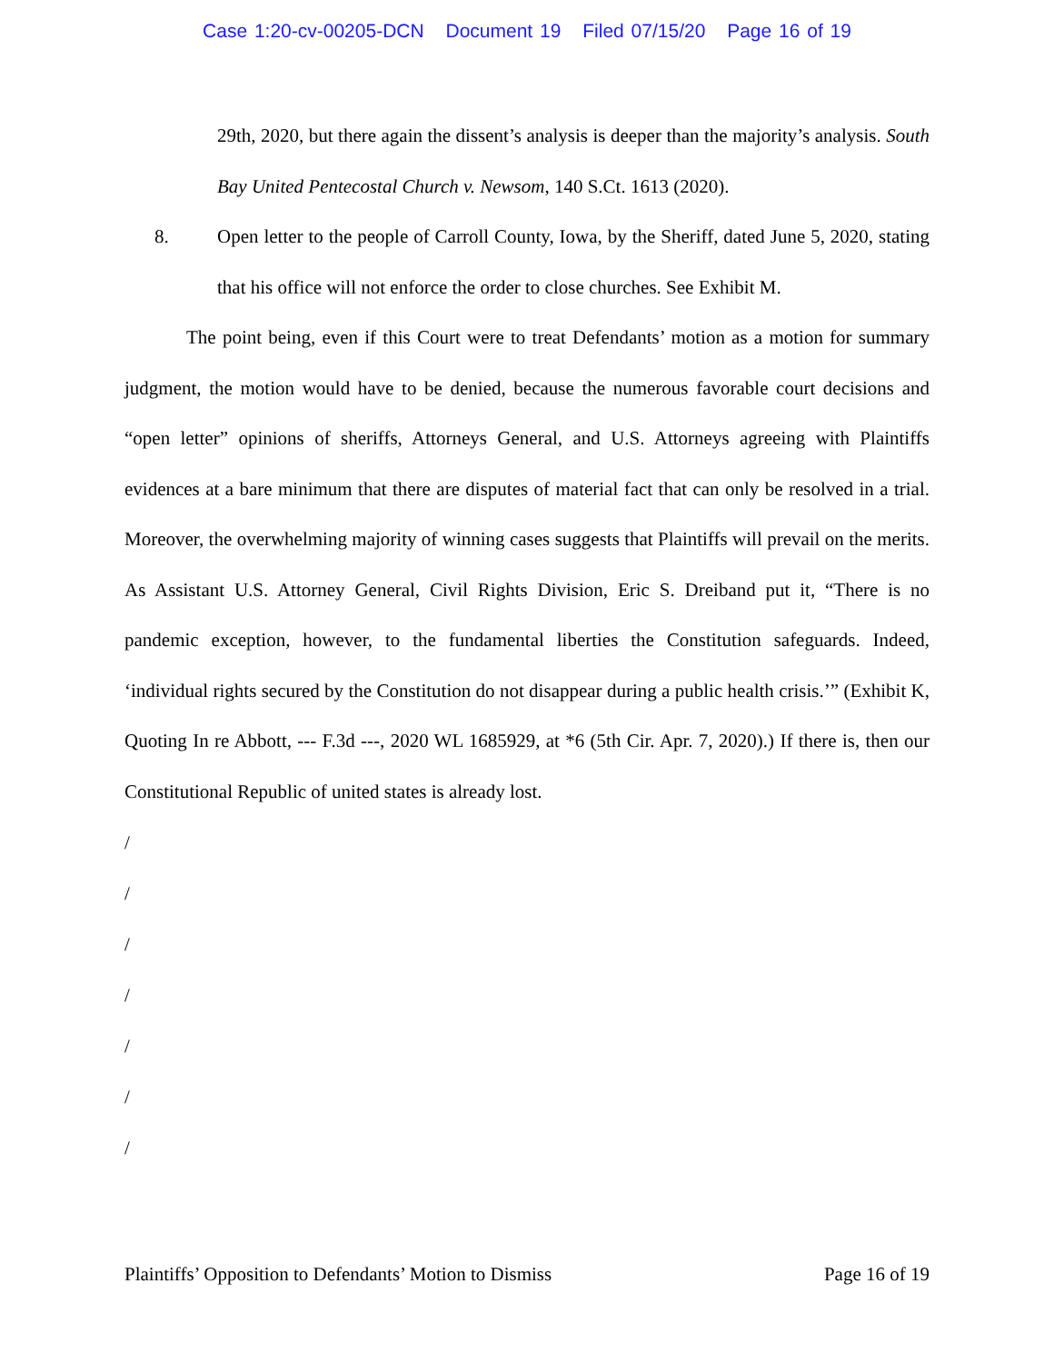Case 1:20-cv-00205-DCN Document 19 Filed 07/15/20 Page 16 of 19
29th, 2020, but there again the dissent’s analysis is deeper than the majority’s analysis. South Bay United Pentecostal Church v. Newsom, 140 S.Ct. 1613 (2020).
8. Open letter to the people of Carroll County, Iowa, by the Sheriff, dated June 5, 2020, stating that his office will not enforce the order to close churches. See Exhibit M.
The point being, even if this Court were to treat Defendants’ motion as a motion for summary judgment, the motion would have to be denied, because the numerous favorable court decisions and “open letter” opinions of sheriffs, Attorneys General, and U.S. Attorneys agreeing with Plaintiffs evidences at a bare minimum that there are disputes of material fact that can only be resolved in a trial. Moreover, the overwhelming majority of winning cases suggests that Plaintiffs will prevail on the merits. As Assistant U.S. Attorney General, Civil Rights Division, Eric S. Dreiband put it, “There is no pandemic exception, however, to the fundamental liberties the Constitution safeguards. Indeed, ‘individual rights secured by the Constitution do not disappear during a public health crisis.’” (Exhibit K, Quoting In re Abbott, --- F.3d ---, 2020 WL 1685929, at *6 (5th Cir. Apr. 7, 2020).) If there is, then our Constitutional Republic of united states is already lost.
/
/
/
/
/
/
/
Plaintiffs’ Opposition to Defendants’ Motion to Dismiss Page 16 of 19